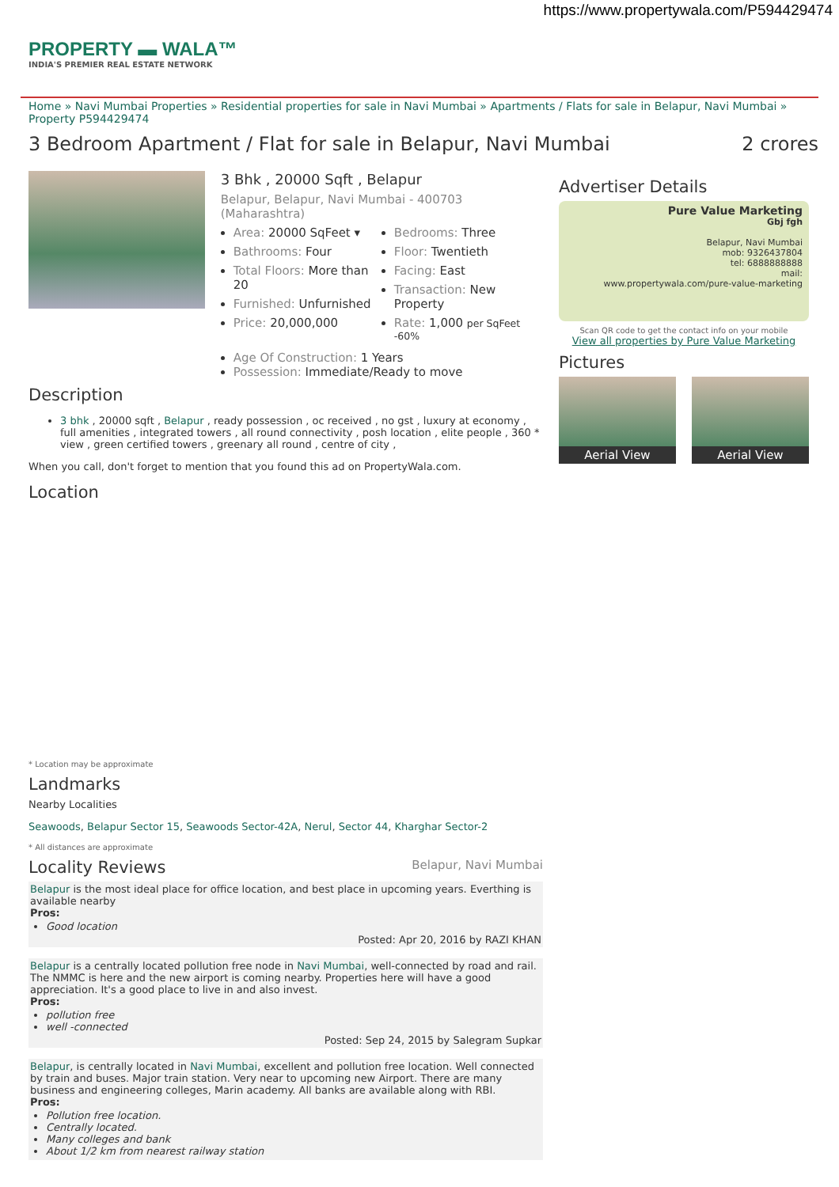https://www.propertywala.com/P594429474
PROPERTY ▬ WALA™
INDIA'S PREMIER REAL ESTATE NETWORK
Home » Navi Mumbai Properties » Residential properties for sale in Navi Mumbai » Apartments / Flats for sale in Belapur, Navi Mumbai » Property P594429474
3 Bedroom Apartment / Flat for sale in Belapur, Navi Mumbai 2 crores
3 Bhk , 20000 Sqft , Belapur
Belapur, Belapur, Navi Mumbai - 400703 (Maharashtra)
Area: 20000 SqFeet ▾
Bathrooms: Four
Total Floors: More than 20
Furnished: Unfurnished
Price: 20,000,000
Bedrooms: Three
Floor: Twentieth
Facing: East
Transaction: New Property
Rate: 1,000 per SqFeet <sup>-60%</sup>
Age Of Construction: 1 Years
Possession: Immediate/Ready to move
Description
3 bhk , 20000 sqft , Belapur , ready possession , oc received , no gst , luxury at economy , full amenities , integrated towers , all round connectivity , posh location , elite people , 360 * view , green certified towers , greenary all round , centre of city ,
When you call, don't forget to mention that you found this ad on PropertyWala.com.
Location
* Location may be approximate
Landmarks
Nearby Localities
Seawoods, Belapur Sector 15, Seawoods Sector-42A, Nerul, Sector 44, Kharghar Sector-2
* All distances are approximate
Locality Reviews Belapur, Navi Mumbai
Belapur is the most ideal place for office location, and best place in upcoming years. Everthing is available nearby
Pros:
Good location
Posted: Apr 20, 2016 by RAZI KHAN
Belapur is a centrally located pollution free node in Navi Mumbai, well-connected by road and rail. The NMMC is here and the new airport is coming nearby. Properties here will have a good appreciation. It's a good place to live in and also invest.
Pros:
pollution free
well -connected
Posted: Sep 24, 2015 by Salegram Supkar
Belapur, is centrally located in Navi Mumbai, excellent and pollution free location. Well connected by train and buses. Major train station. Very near to upcoming new Airport. There are many business and engineering colleges, Marin academy. All banks are available along with RBI.
Pros:
Pollution free location.
Centrally located.
Many colleges and bank
About 1/2 km from nearest railway station
Advertiser Details
Pure Value Marketing
Gbj fgh
Belapur, Navi Mumbai
mob: 9326437804
tel: 6888888888
mail:
www.propertywala.com/pure-value-marketing
Scan QR code to get the contact info on your mobile
View all properties by Pure Value Marketing
Pictures
Aerial View Aerial View